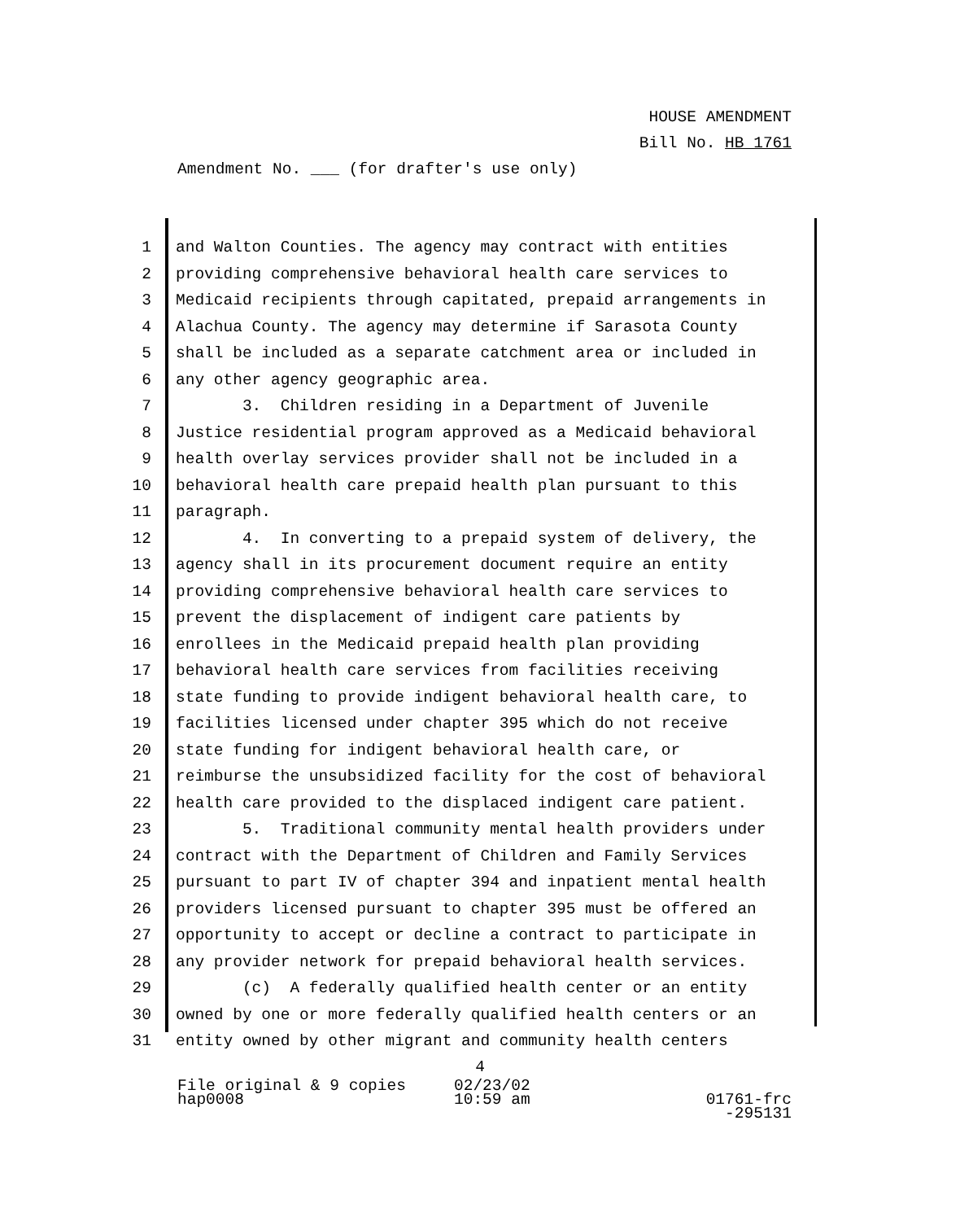HOUSE AMENDMENT
Bill No. HB 1761
Amendment No. ___ (for drafter's use only)
1 and Walton Counties. The agency may contract with entities
2 providing comprehensive behavioral health care services to
3 Medicaid recipients through capitated, prepaid arrangements in
4 Alachua County. The agency may determine if Sarasota County
5 shall be included as a separate catchment area or included in
6 any other agency geographic area.
7 3. Children residing in a Department of Juvenile
8 Justice residential program approved as a Medicaid behavioral
9 health overlay services provider shall not be included in a
10 behavioral health care prepaid health plan pursuant to this
11 paragraph.
12 4. In converting to a prepaid system of delivery, the
13 agency shall in its procurement document require an entity
14 providing comprehensive behavioral health care services to
15 prevent the displacement of indigent care patients by
16 enrollees in the Medicaid prepaid health plan providing
17 behavioral health care services from facilities receiving
18 state funding to provide indigent behavioral health care, to
19 facilities licensed under chapter 395 which do not receive
20 state funding for indigent behavioral health care, or
21 reimburse the unsubsidized facility for the cost of behavioral
22 health care provided to the displaced indigent care patient.
23 5. Traditional community mental health providers under
24 contract with the Department of Children and Family Services
25 pursuant to part IV of chapter 394 and inpatient mental health
26 providers licensed pursuant to chapter 395 must be offered an
27 opportunity to accept or decline a contract to participate in
28 any provider network for prepaid behavioral health services.
29 (c) A federally qualified health center or an entity
30 owned by one or more federally qualified health centers or an
31 entity owned by other migrant and community health centers
4
File original & 9 copies
hap0008 02/23/02
10:59 am
01761-frc -295131